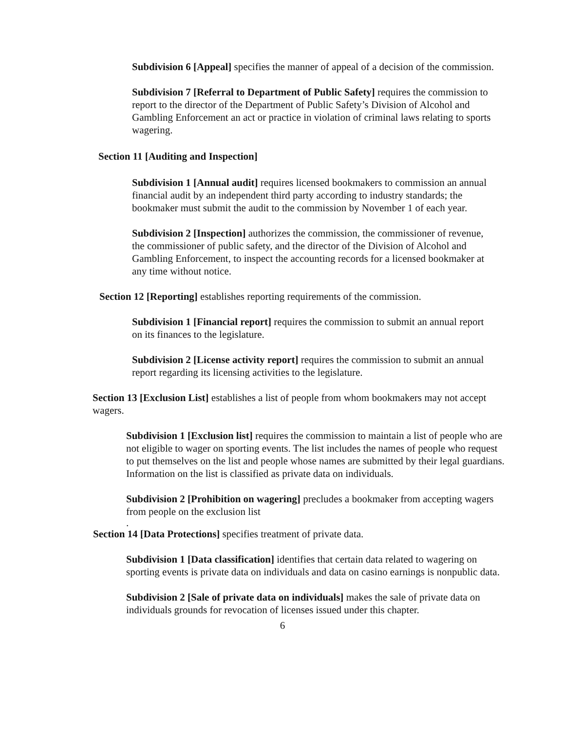Subdivision 6 [Appeal] specifies the manner of appeal of a decision of the commission.
Subdivision 7 [Referral to Department of Public Safety] requires the commission to report to the director of the Department of Public Safety’s Division of Alcohol and Gambling Enforcement an act or practice in violation of criminal laws relating to sports wagering.
Section 11 [Auditing and Inspection]
Subdivision 1 [Annual audit] requires licensed bookmakers to commission an annual financial audit by an independent third party according to industry standards; the bookmaker must submit the audit to the commission by November 1 of each year.
Subdivision 2 [Inspection] authorizes the commission, the commissioner of revenue, the commissioner of public safety, and the director of the Division of Alcohol and Gambling Enforcement, to inspect the accounting records for a licensed bookmaker at any time without notice.
Section 12 [Reporting] establishes reporting requirements of the commission.
Subdivision 1 [Financial report] requires the commission to submit an annual report on its finances to the legislature.
Subdivision 2 [License activity report] requires the commission to submit an annual report regarding its licensing activities to the legislature.
Section 13 [Exclusion List] establishes a list of people from whom bookmakers may not accept wagers.
Subdivision 1 [Exclusion list] requires the commission to maintain a list of people who are not eligible to wager on sporting events. The list includes the names of people who request to put themselves on the list and people whose names are submitted by their legal guardians. Information on the list is classified as private data on individuals.
Subdivision 2 [Prohibition on wagering] precludes a bookmaker from accepting wagers from people on the exclusion list
.
Section 14 [Data Protections] specifies treatment of private data.
Subdivision 1 [Data classification] identifies that certain data related to wagering on sporting events is private data on individuals and data on casino earnings is nonpublic data.
Subdivision 2 [Sale of private data on individuals] makes the sale of private data on individuals grounds for revocation of licenses issued under this chapter.
6